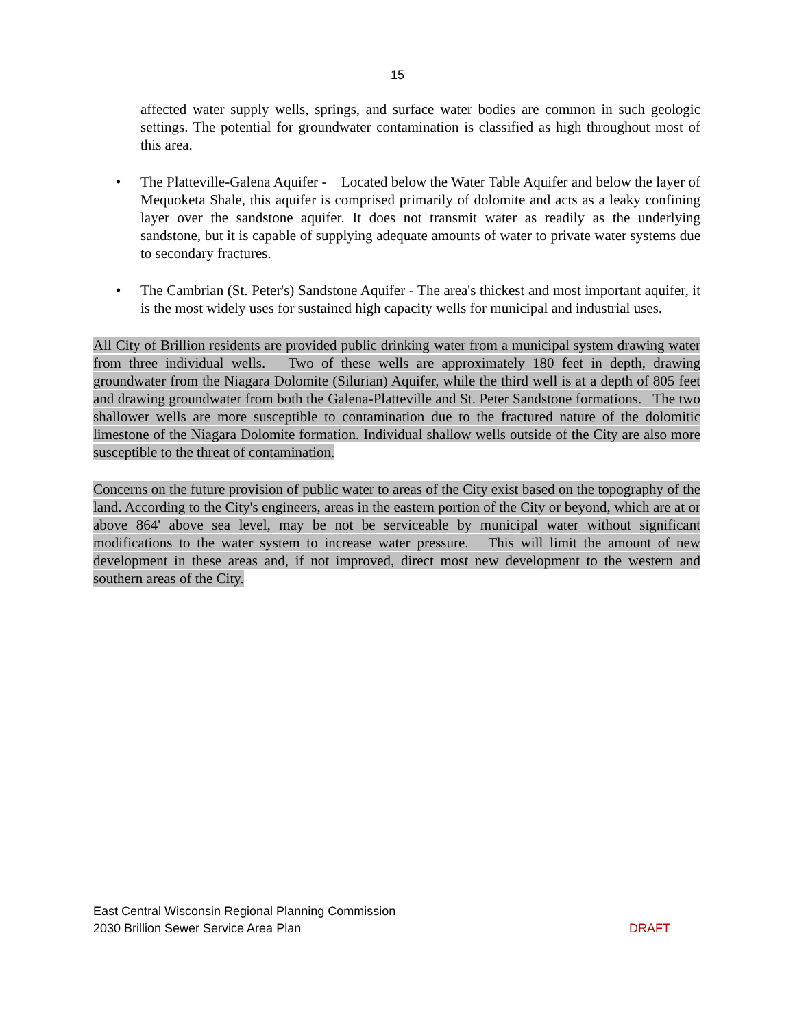15
affected water supply wells, springs, and surface water bodies are common in such geologic settings. The potential for groundwater contamination is classified as high throughout most of this area.
• The Platteville-Galena Aquifer - Located below the Water Table Aquifer and below the layer of Mequoketa Shale, this aquifer is comprised primarily of dolomite and acts as a leaky confining layer over the sandstone aquifer. It does not transmit water as readily as the underlying sandstone, but it is capable of supplying adequate amounts of water to private water systems due to secondary fractures.
• The Cambrian (St. Peter's) Sandstone Aquifer - The area's thickest and most important aquifer, it is the most widely uses for sustained high capacity wells for municipal and industrial uses.
All City of Brillion residents are provided public drinking water from a municipal system drawing water from three individual wells. Two of these wells are approximately 180 feet in depth, drawing groundwater from the Niagara Dolomite (Silurian) Aquifer, while the third well is at a depth of 805 feet and drawing groundwater from both the Galena-Platteville and St. Peter Sandstone formations. The two shallower wells are more susceptible to contamination due to the fractured nature of the dolomitic limestone of the Niagara Dolomite formation. Individual shallow wells outside of the City are also more susceptible to the threat of contamination.
Concerns on the future provision of public water to areas of the City exist based on the topography of the land. According to the City's engineers, areas in the eastern portion of the City or beyond, which are at or above 864' above sea level, may be not be serviceable by municipal water without significant modifications to the water system to increase water pressure. This will limit the amount of new development in these areas and, if not improved, direct most new development to the western and southern areas of the City.
East Central Wisconsin Regional Planning Commission
2030 Brillion Sewer Service Area Plan DRAFT